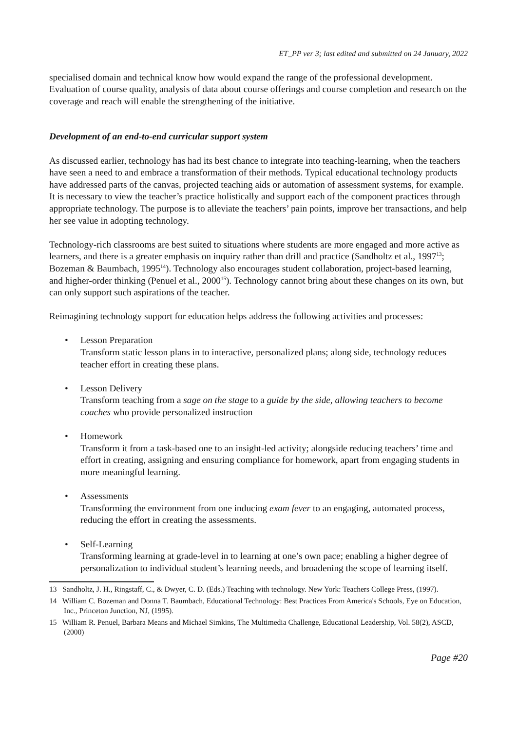ET_PP ver 3; last edited and submitted on 24 January, 2022
specialised domain and technical know how would expand the range of the professional development. Evaluation of course quality, analysis of data about course offerings and course completion and research on the coverage and reach will enable the strengthening of the initiative.
Development of an end-to-end curricular support system
As discussed earlier, technology has had its best chance to integrate into teaching-learning, when the teachers have seen a need to and embrace a transformation of their methods. Typical educational technology products have addressed parts of the canvas, projected teaching aids or automation of assessment systems, for example. It is necessary to view the teacher’s practice holistically and support each of the component practices through appropriate technology. The purpose is to alleviate the teachers’ pain points, improve her transactions, and help her see value in adopting technology.
Technology-rich classrooms are best suited to situations where students are more engaged and more active as learners, and there is a greater emphasis on inquiry rather than drill and practice (Sandholtz et al., 1997<sup>13</sup>; Bozeman & Baumbach, 1995<sup>14</sup>). Technology also encourages student collaboration, project-based learning, and higher-order thinking (Penuel et al., 2000<sup>15</sup>). Technology cannot bring about these changes on its own, but can only support such aspirations of the teacher.
Reimagining technology support for education helps address the following activities and processes:
• Lesson Preparation
Transform static lesson plans in to interactive, personalized plans; along side, technology reduces teacher effort in creating these plans.
• Lesson Delivery
Transform teaching from a sage on the stage to a guide by the side, allowing teachers to become coaches who provide personalized instruction
• Homework
Transform it from a task-based one to an insight-led activity; alongside reducing teachers’ time and effort in creating, assigning and ensuring compliance for homework, apart from engaging students in more meaningful learning.
• Assessments
Transforming the environment from one inducing exam fever to an engaging, automated process, reducing the effort in creating the assessments.
• Self-Learning
Transforming learning at grade-level in to learning at one’s own pace; enabling a higher degree of personalization to individual student’s learning needs, and broadening the scope of learning itself.
13 Sandholtz, J. H., Ringstaff, C., & Dwyer, C. D. (Eds.) Teaching with technology. New York: Teachers College Press, (1997).
14 William C. Bozeman and Donna T. Baumbach, Educational Technology: Best Practices From America's Schools, Eye on Education, Inc., Princeton Junction, NJ, (1995).
15 William R. Penuel, Barbara Means and Michael Simkins, The Multimedia Challenge, Educational Leadership, Vol. 58(2), ASCD, (2000)
Page #20